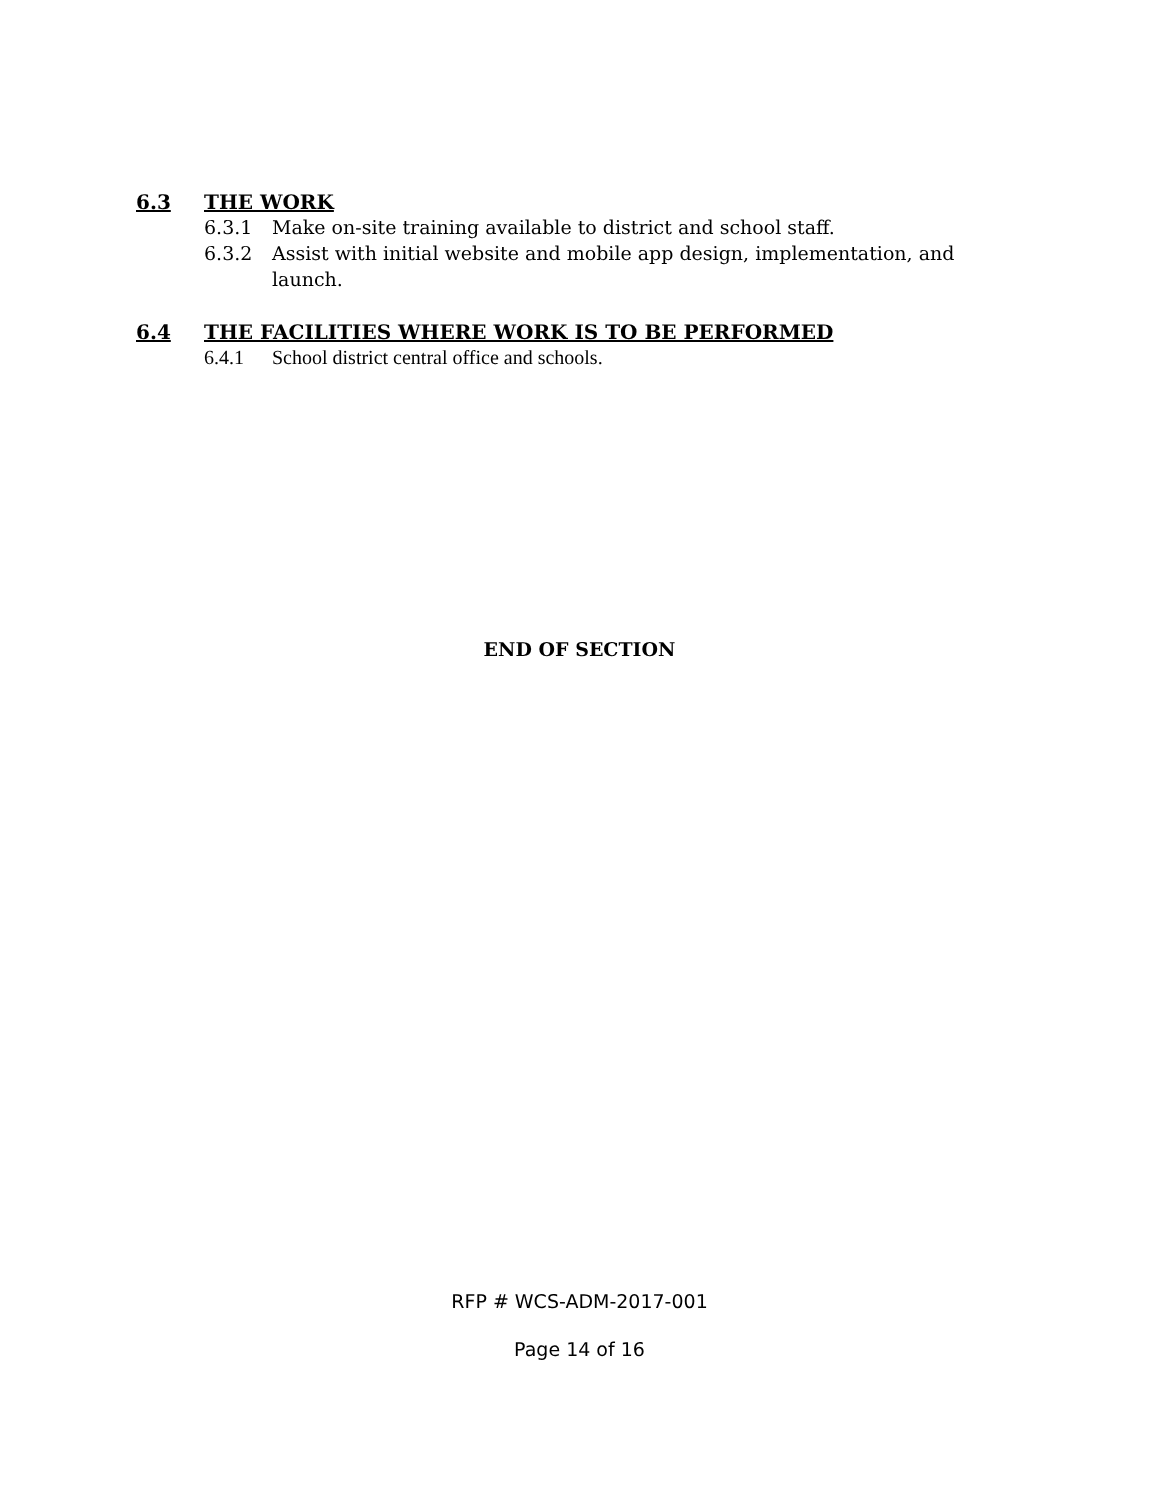6.3 THE WORK
6.3.1 Make on-site training available to district and school staff.
6.3.2 Assist with initial website and mobile app design, implementation, and launch.
6.4 THE FACILITIES WHERE WORK IS TO BE PERFORMED
6.4.1 School district central office and schools.
END OF SECTION
RFP # WCS-ADM-2017-001
Page 14 of 16